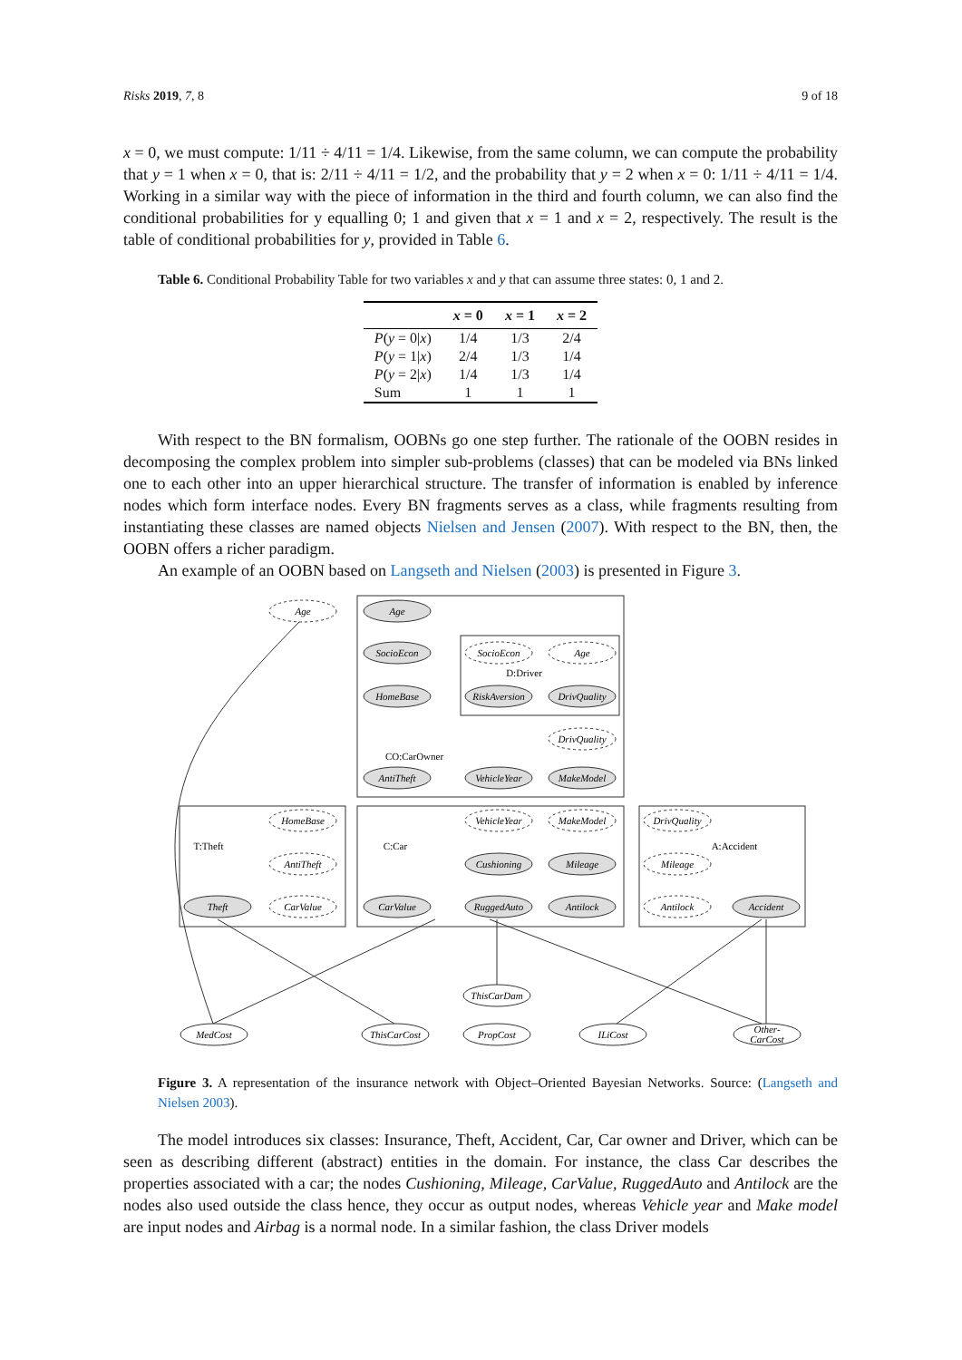Risks 2019, 7, 8 9 of 18
x = 0, we must compute: 1/11 ÷ 4/11 = 1/4. Likewise, from the same column, we can compute the probability that y = 1 when x = 0, that is: 2/11 ÷ 4/11 = 1/2, and the probability that y = 2 when x = 0: 1/11 ÷ 4/11 = 1/4. Working in a similar way with the piece of information in the third and fourth column, we can also find the conditional probabilities for y equalling 0; 1 and given that x = 1 and x = 2, respectively. The result is the table of conditional probabilities for y, provided in Table 6.
Table 6. Conditional Probability Table for two variables x and y that can assume three states: 0, 1 and 2.
| | x = 0 | x = 1 | x = 2 |
| --- | --- | --- | --- |
| P ( y = 0/ x ) | 1/4 | 1/3 | 2/4 |
| P ( y = 1/ x ) | 2/4 | 1/3 | 1/4 |
| P ( y = 2/ x ) | 1/4 | 1/3 | 1/4 |
| Sum | 1 | 1 | 1 |
With respect to the BN formalism, OOBNs go one step further. The rationale of the OOBN resides in decomposing the complex problem into simpler sub-problems (classes) that can be modeled via BNs linked one to each other into an upper hierarchical structure. The transfer of information is enabled by inference nodes which form interface nodes. Every BN fragments serves as a class, while fragments resulting from instantiating these classes are named objects Nielsen and Jensen (2007). With respect to the BN, then, the OOBN offers a richer paradigm.
An example of an OOBN based on Langseth and Nielsen (2003) is presented in Figure 3.
Age
Age
SocioEcon
SocioEcon
Age
D:Driver
HomeBase
RiskAversion
DrivQuality
DrivQuality
CO:CarOwner
AntiTheft
VehicleYear
MakeModel
HomeBase
VehicleYear
MakeModel
DrivQuality
T:Theft
C:Car
A:Accident
AntiTheft
Cushioning
Mileage
Mileage
Theft
CarValue
CarValue
RuggedAuto
Antilock
Antilock
Accident
ThisCarDam
MedCost
ThisCarCost
PropCost
ILiCost
Other-
CarCost
Figure 3. A representation of the insurance network with Object–Oriented Bayesian Networks. Source: (Langseth and Nielsen 2003).
The model introduces six classes: Insurance, Theft, Accident, Car, Car owner and Driver, which can be seen as describing different (abstract) entities in the domain. For instance, the class Car describes the properties associated with a car; the nodes Cushioning, Mileage, CarValue, RuggedAuto and Antilock are the nodes also used outside the class hence, they occur as output nodes, whereas Vehicle year and Make model are input nodes and Airbag is a normal node. In a similar fashion, the class Driver models